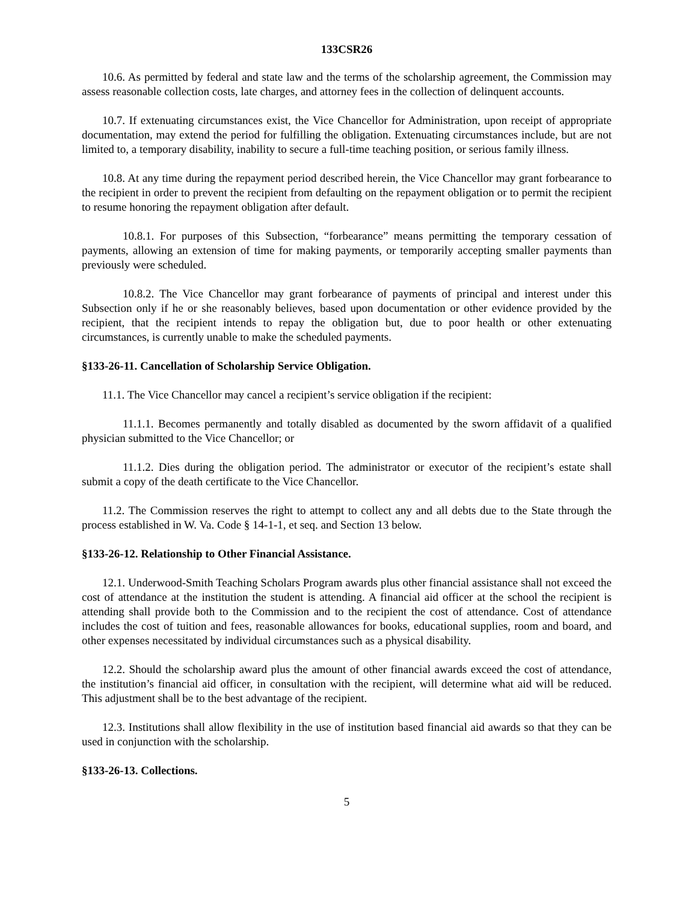133CSR26
10.6. As permitted by federal and state law and the terms of the scholarship agreement, the Commission may assess reasonable collection costs, late charges, and attorney fees in the collection of delinquent accounts.
10.7. If extenuating circumstances exist, the Vice Chancellor for Administration, upon receipt of appropriate documentation, may extend the period for fulfilling the obligation. Extenuating circumstances include, but are not limited to, a temporary disability, inability to secure a full-time teaching position, or serious family illness.
10.8. At any time during the repayment period described herein, the Vice Chancellor may grant forbearance to the recipient in order to prevent the recipient from defaulting on the repayment obligation or to permit the recipient to resume honoring the repayment obligation after default.
10.8.1. For purposes of this Subsection, “forbearance” means permitting the temporary cessation of payments, allowing an extension of time for making payments, or temporarily accepting smaller payments than previously were scheduled.
10.8.2. The Vice Chancellor may grant forbearance of payments of principal and interest under this Subsection only if he or she reasonably believes, based upon documentation or other evidence provided by the recipient, that the recipient intends to repay the obligation but, due to poor health or other extenuating circumstances, is currently unable to make the scheduled payments.
§133-26-11. Cancellation of Scholarship Service Obligation.
11.1. The Vice Chancellor may cancel a recipient’s service obligation if the recipient:
11.1.1. Becomes permanently and totally disabled as documented by the sworn affidavit of a qualified physician submitted to the Vice Chancellor; or
11.1.2. Dies during the obligation period. The administrator or executor of the recipient’s estate shall submit a copy of the death certificate to the Vice Chancellor.
11.2. The Commission reserves the right to attempt to collect any and all debts due to the State through the process established in W. Va. Code § 14-1-1, et seq. and Section 13 below.
§133-26-12. Relationship to Other Financial Assistance.
12.1. Underwood-Smith Teaching Scholars Program awards plus other financial assistance shall not exceed the cost of attendance at the institution the student is attending. A financial aid officer at the school the recipient is attending shall provide both to the Commission and to the recipient the cost of attendance. Cost of attendance includes the cost of tuition and fees, reasonable allowances for books, educational supplies, room and board, and other expenses necessitated by individual circumstances such as a physical disability.
12.2. Should the scholarship award plus the amount of other financial awards exceed the cost of attendance, the institution’s financial aid officer, in consultation with the recipient, will determine what aid will be reduced. This adjustment shall be to the best advantage of the recipient.
12.3. Institutions shall allow flexibility in the use of institution based financial aid awards so that they can be used in conjunction with the scholarship.
§133-26-13. Collections.
5